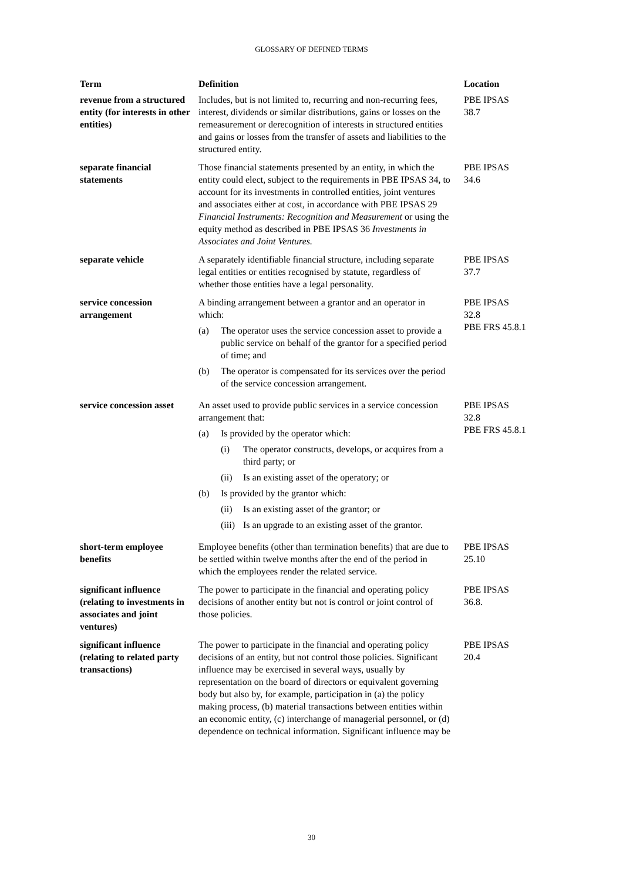GLOSSARY OF DEFINED TERMS
| Term | Definition | Location |
| --- | --- | --- |
| revenue from a structured entity (for interests in other entities) | Includes, but is not limited to, recurring and non-recurring fees, interest, dividends or similar distributions, gains or losses on the remeasurement or derecognition of interests in structured entities and gains or losses from the transfer of assets and liabilities to the structured entity. | PBE IPSAS 38.7 |
| separate financial statements | Those financial statements presented by an entity, in which the entity could elect, subject to the requirements in PBE IPSAS 34, to account for its investments in controlled entities, joint ventures and associates either at cost, in accordance with PBE IPSAS 29 Financial Instruments: Recognition and Measurement or using the equity method as described in PBE IPSAS 36 Investments in Associates and Joint Ventures. | PBE IPSAS 34.6 |
| separate vehicle | A separately identifiable financial structure, including separate legal entities or entities recognised by statute, regardless of whether those entities have a legal personality. | PBE IPSAS 37.7 |
| service concession arrangement | A binding arrangement between a grantor and an operator in which: (a) The operator uses the service concession asset to provide a public service on behalf of the grantor for a specified period of time; and (b) The operator is compensated for its services over the period of the service concession arrangement. | PBE IPSAS 32.8 PBE FRS 45.8.1 |
| service concession asset | An asset used to provide public services in a service concession arrangement that: (a) Is provided by the operator which: (i) The operator constructs, develops, or acquires from a third party; or (ii) Is an existing asset of the operatory; or (b) Is provided by the grantor which: (ii) Is an existing asset of the grantor; or (iii) Is an upgrade to an existing asset of the grantor. | PBE IPSAS 32.8 PBE FRS 45.8.1 |
| short-term employee benefits | Employee benefits (other than termination benefits) that are due to be settled within twelve months after the end of the period in which the employees render the related service. | PBE IPSAS 25.10 |
| significant influence (relating to investments in associates and joint ventures) | The power to participate in the financial and operating policy decisions of another entity but not is control or joint control of those policies. | PBE IPSAS 36.8. |
| significant influence (relating to related party transactions) | The power to participate in the financial and operating policy decisions of an entity, but not control those policies. Significant influence may be exercised in several ways, usually by representation on the board of directors or equivalent governing body but also by, for example, participation in (a) the policy making process, (b) material transactions between entities within an economic entity, (c) interchange of managerial personnel, or (d) dependence on technical information. Significant influence may be | PBE IPSAS 20.4 |
30